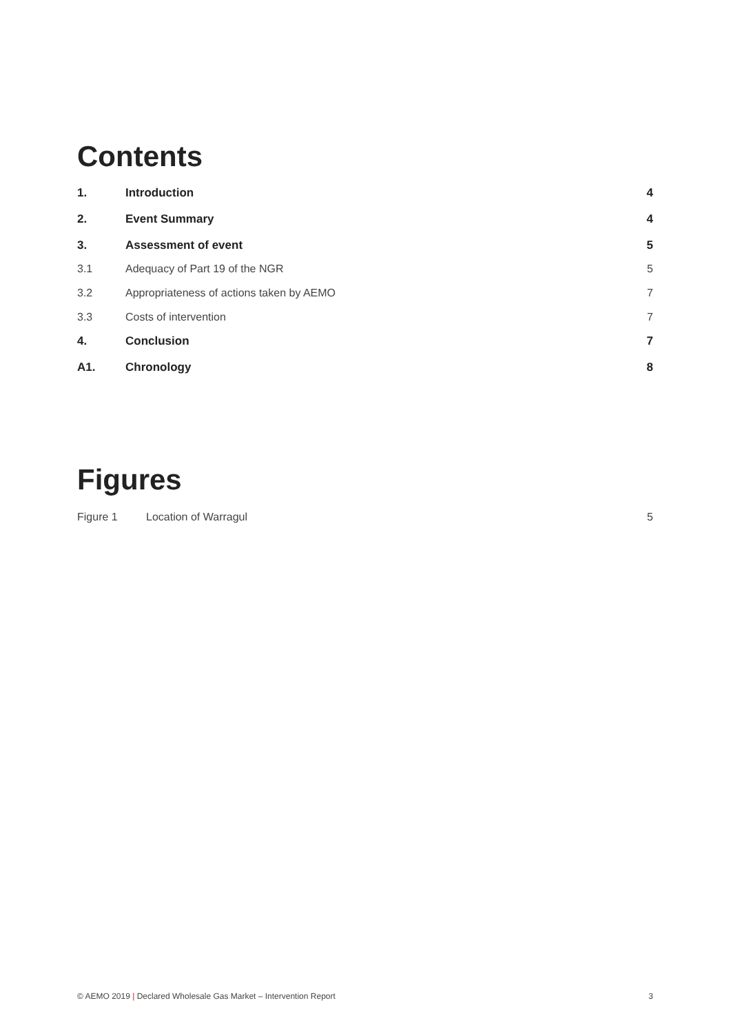Contents
1. Introduction 4
2. Event Summary 4
3. Assessment of event 5
3.1 Adequacy of Part 19 of the NGR 5
3.2 Appropriateness of actions taken by AEMO 7
3.3 Costs of intervention 7
4. Conclusion 7
A1. Chronology 8
Figures
Figure 1 Location of Warragul 5
© AEMO 2019 | Declared Wholesale Gas Market – Intervention Report 3